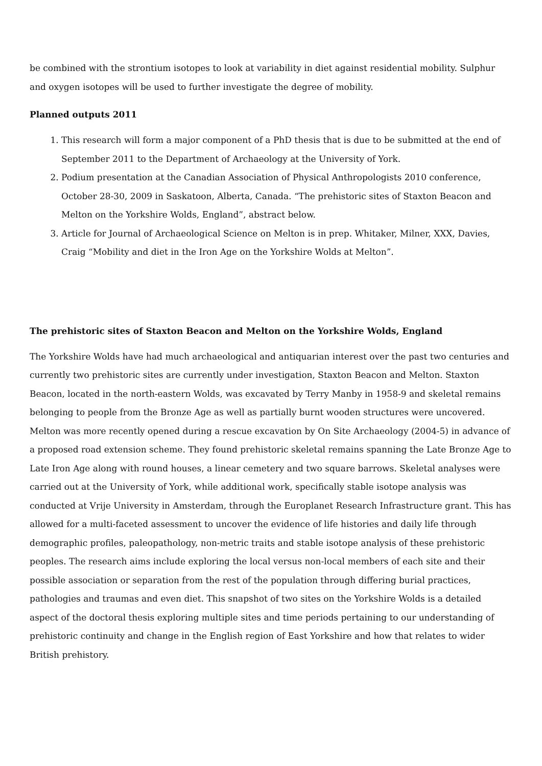be combined with the strontium isotopes to look at variability in diet against residential mobility. Sulphur and oxygen isotopes will be used to further investigate the degree of mobility.
Planned outputs 2011
1. This research will form a major component of a PhD thesis that is due to be submitted at the end of September 2011 to the Department of Archaeology at the University of York.
2. Podium presentation at the Canadian Association of Physical Anthropologists 2010 conference, October 28-30, 2009 in Saskatoon, Alberta, Canada. “The prehistoric sites of Staxton Beacon and Melton on the Yorkshire Wolds, England”, abstract below.
3. Article for Journal of Archaeological Science on Melton is in prep. Whitaker, Milner, XXX, Davies, Craig “Mobility and diet in the Iron Age on the Yorkshire Wolds at Melton”.
The prehistoric sites of Staxton Beacon and Melton on the Yorkshire Wolds, England
The Yorkshire Wolds have had much archaeological and antiquarian interest over the past two centuries and currently two prehistoric sites are currently under investigation, Staxton Beacon and Melton. Staxton Beacon, located in the north-eastern Wolds, was excavated by Terry Manby in 1958-9 and skeletal remains belonging to people from the Bronze Age as well as partially burnt wooden structures were uncovered. Melton was more recently opened during a rescue excavation by On Site Archaeology (2004-5) in advance of a proposed road extension scheme. They found prehistoric skeletal remains spanning the Late Bronze Age to Late Iron Age along with round houses, a linear cemetery and two square barrows. Skeletal analyses were carried out at the University of York, while additional work, specifically stable isotope analysis was conducted at Vrije University in Amsterdam, through the Europlanet Research Infrastructure grant. This has allowed for a multi-faceted assessment to uncover the evidence of life histories and daily life through demographic profiles, paleopathology, non-metric traits and stable isotope analysis of these prehistoric peoples. The research aims include exploring the local versus non-local members of each site and their possible association or separation from the rest of the population through differing burial practices, pathologies and traumas and even diet. This snapshot of two sites on the Yorkshire Wolds is a detailed aspect of the doctoral thesis exploring multiple sites and time periods pertaining to our understanding of prehistoric continuity and change in the English region of East Yorkshire and how that relates to wider British prehistory.